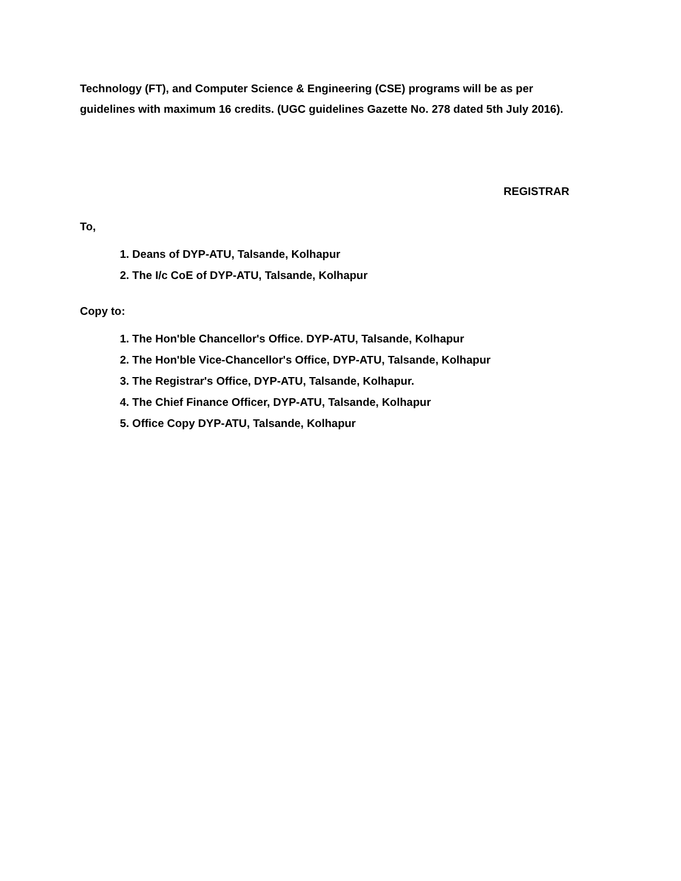Technology (FT), and Computer Science & Engineering (CSE) programs will be as per guidelines with maximum 16 credits. (UGC guidelines Gazette No. 278 dated 5th July 2016).
REGISTRAR
To,
1. Deans of DYP-ATU, Talsande, Kolhapur
2. The I/c CoE of DYP-ATU, Talsande, Kolhapur
Copy to:
1. The Hon'ble Chancellor's Office. DYP-ATU, Talsande, Kolhapur
2. The Hon'ble Vice-Chancellor's Office, DYP-ATU, Talsande, Kolhapur
3. The Registrar's Office, DYP-ATU, Talsande, Kolhapur.
4. The Chief Finance Officer, DYP-ATU, Talsande, Kolhapur
5. Office Copy DYP-ATU, Talsande, Kolhapur